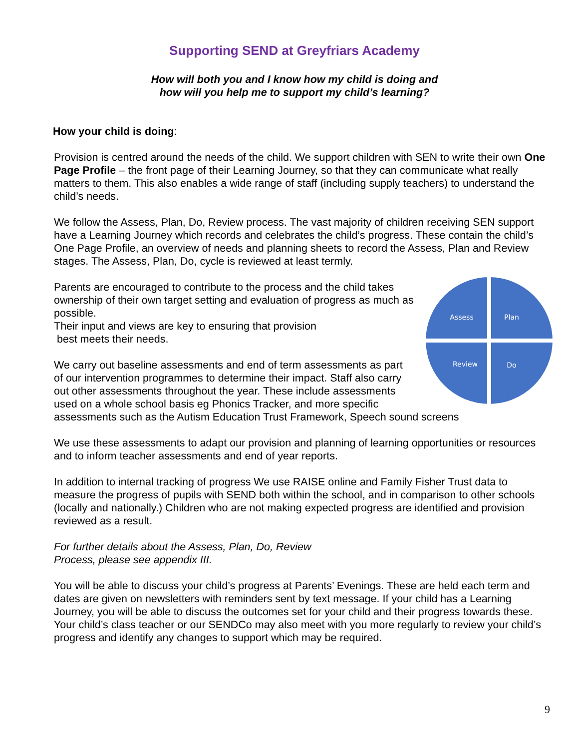Supporting SEND at Greyfriars Academy
How will both you and I know how my child is doing and
how will you help me to support my child’s learning?
How your child is doing:
Provision is centred around the needs of the child. We support children with SEN to write their own One Page Profile – the front page of their Learning Journey, so that they can communicate what really matters to them. This also enables a wide range of staff (including supply teachers) to understand the child’s needs.
We follow the Assess, Plan, Do, Review process. The vast majority of children receiving SEN support have a Learning Journey which records and celebrates the child’s progress. These contain the child’s One Page Profile, an overview of needs and planning sheets to record the Assess, Plan and Review stages. The Assess, Plan, Do, cycle is reviewed at least termly.
Assess
Plan
Review
Do
Parents are encouraged to contribute to the process and the child takes ownership of their own target setting and evaluation of progress as much as possible.
Their input and views are key to ensuring that provision
best meets their needs.
We carry out baseline assessments and end of term assessments as part of our intervention programmes to determine their impact. Staff also carry out other assessments throughout the year. These include assessments used on a whole school basis eg Phonics Tracker, and more specific assessments such as the Autism Education Trust Framework, Speech sound screens
We use these assessments to adapt our provision and planning of learning opportunities or resources and to inform teacher assessments and end of year reports.
In addition to internal tracking of progress We use RAISE online and Family Fisher Trust data to measure the progress of pupils with SEND both within the school, and in comparison to other schools (locally and nationally.) Children who are not making expected progress are identified and provision reviewed as a result.
For further details about the Assess, Plan, Do, Review
Process, please see appendix III.
You will be able to discuss your child’s progress at Parents’ Evenings. These are held each term and dates are given on newsletters with reminders sent by text message. If your child has a Learning Journey, you will be able to discuss the outcomes set for your child and their progress towards these. Your child’s class teacher or our SENDCo may also meet with you more regularly to review your child’s progress and identify any changes to support which may be required.
9